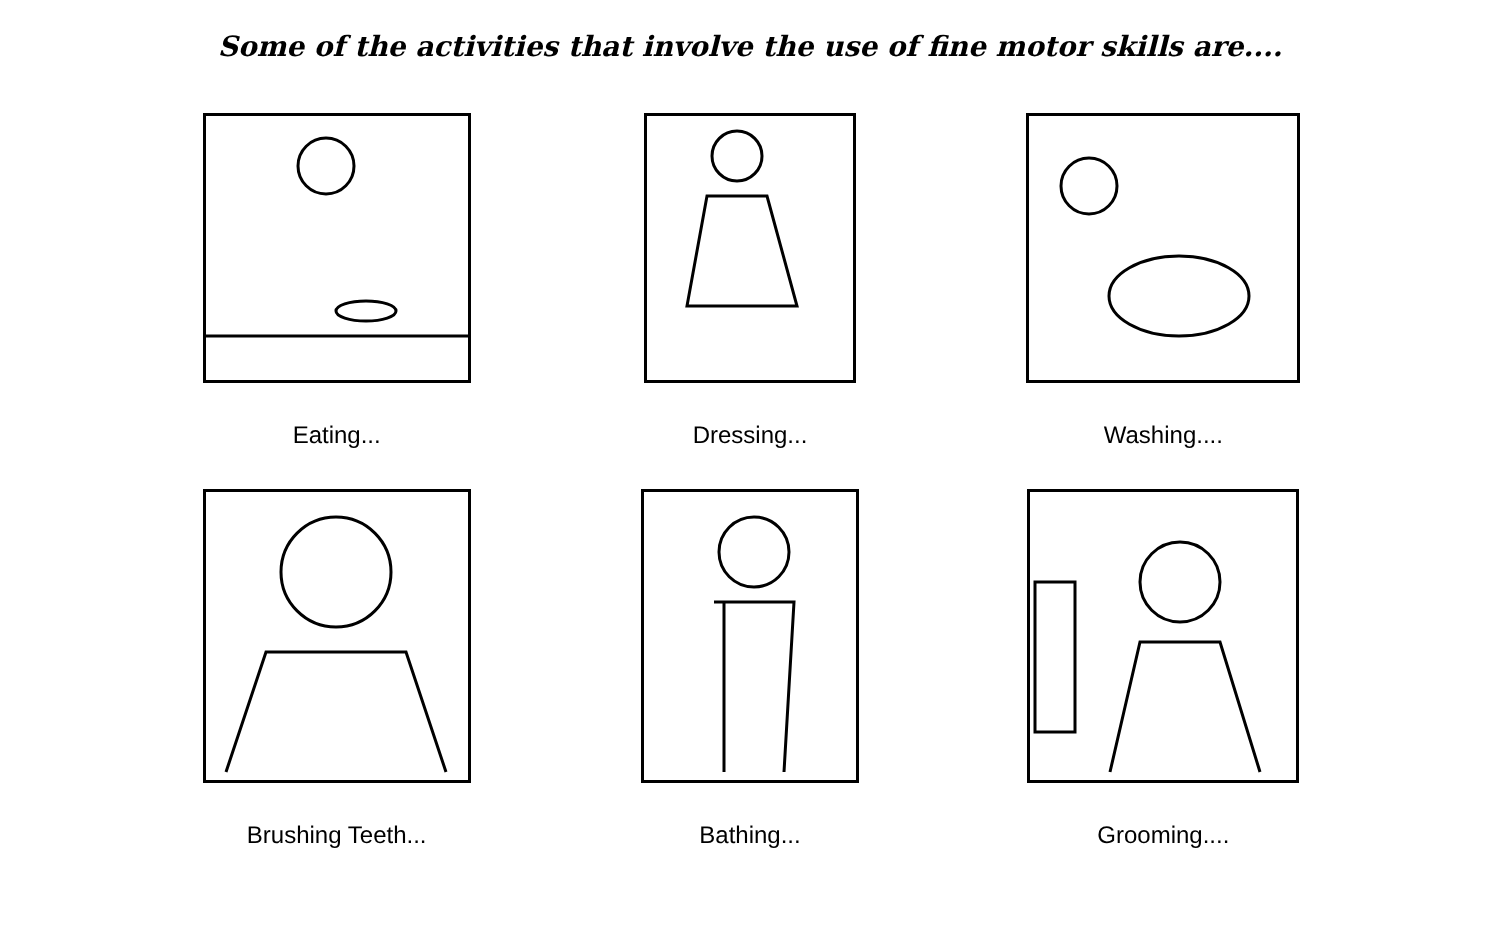Some of the activities that involve the use of fine motor skills are....
Eating...
Dressing...
Washing....
Brushing Teeth...
Bathing...
Grooming....